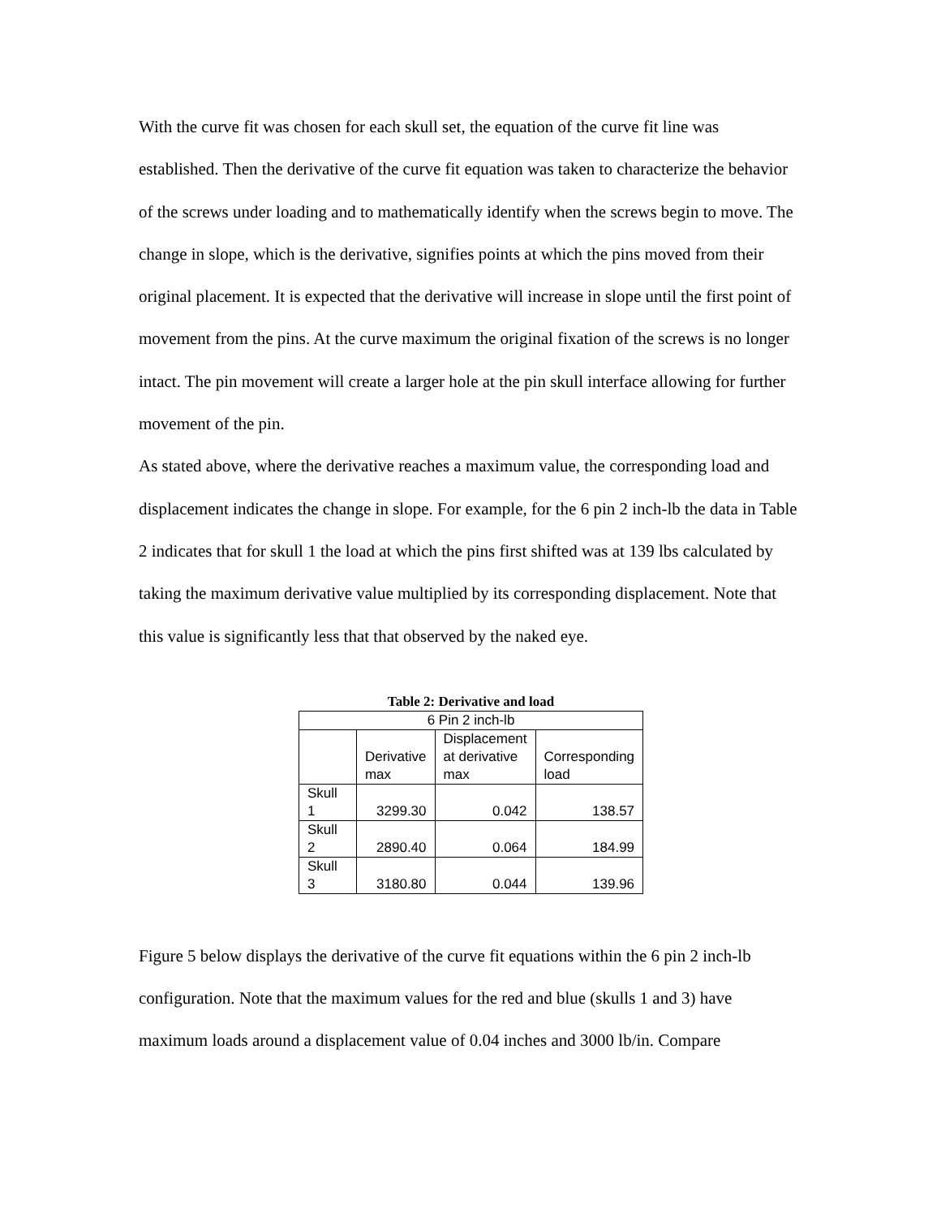With the curve fit was chosen for each skull set, the equation of the curve fit line was established. Then the derivative of the curve fit equation was taken to characterize the behavior of the screws under loading and to mathematically identify when the screws begin to move. The change in slope, which is the derivative, signifies points at which the pins moved from their original placement. It is expected that the derivative will increase in slope until the first point of movement from the pins. At the curve maximum the original fixation of the screws is no longer intact. The pin movement will create a larger hole at the pin skull interface allowing for further movement of the pin.
As stated above, where the derivative reaches a maximum value, the corresponding load and displacement indicates the change in slope. For example, for the 6 pin 2 inch-lb the data in Table 2 indicates that for skull 1 the load at which the pins first shifted was at 139 lbs calculated by taking the maximum derivative value multiplied by its corresponding displacement. Note that this value is significantly less that that observed by the naked eye.
Table 2: Derivative and load
| 6 Pin 2 inch-lb | | | |
| | Derivative max | Displacement at derivative max | Corresponding load |
| Skull 1 | 3299.30 | 0.042 | 138.57 |
| Skull 2 | 2890.40 | 0.064 | 184.99 |
| Skull 3 | 3180.80 | 0.044 | 139.96 |
Figure 5 below displays the derivative of the curve fit equations within the 6 pin 2 inch-lb configuration. Note that the maximum values for the red and blue (skulls 1 and 3) have maximum loads around a displacement value of 0.04 inches and 3000 lb/in. Compare